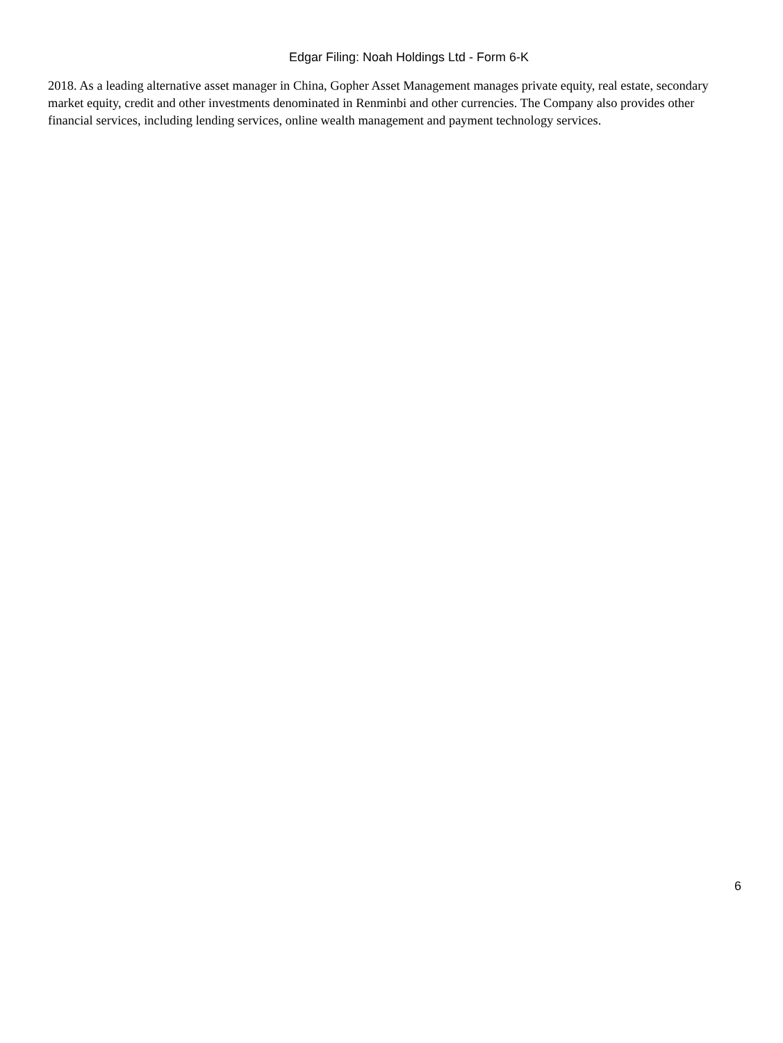Edgar Filing: Noah Holdings Ltd - Form 6-K
2018. As a leading alternative asset manager in China, Gopher Asset Management manages private equity, real estate, secondary market equity, credit and other investments denominated in Renminbi and other currencies. The Company also provides other financial services, including lending services, online wealth management and payment technology services.
6